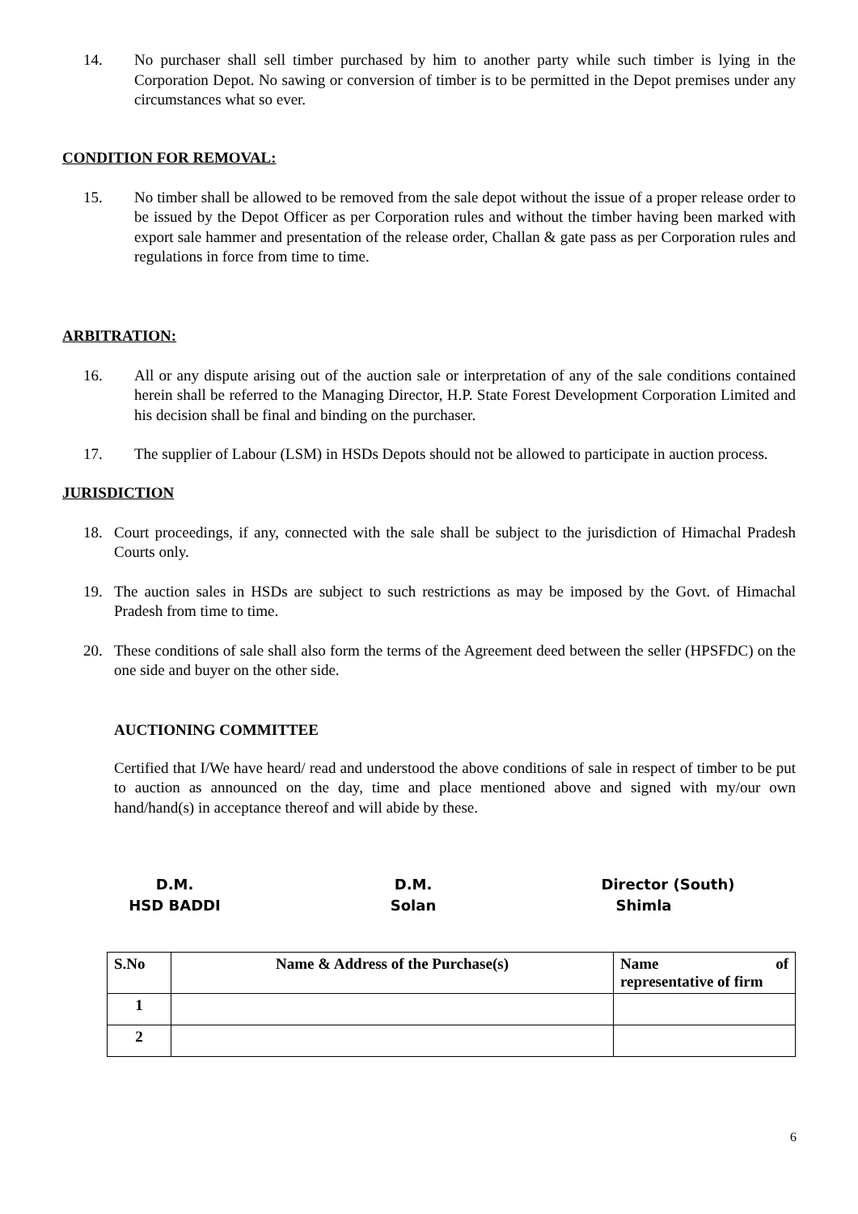14. No purchaser shall sell timber purchased by him to another party while such timber is lying in the Corporation Depot. No sawing or conversion of timber is to be permitted in the Depot premises under any circumstances what so ever.
CONDITION FOR REMOVAL:
15. No timber shall be allowed to be removed from the sale depot without the issue of a proper release order to be issued by the Depot Officer as per Corporation rules and without the timber having been marked with export sale hammer and presentation of the release order, Challan & gate pass as per Corporation rules and regulations in force from time to time.
ARBITRATION:
16. All or any dispute arising out of the auction sale or interpretation of any of the sale conditions contained herein shall be referred to the Managing Director, H.P. State Forest Development Corporation Limited and his decision shall be final and binding on the purchaser.
17. The supplier of Labour (LSM) in HSDs Depots should not be allowed to participate in auction process.
JURISDICTION
18. Court proceedings, if any, connected with the sale shall be subject to the jurisdiction of Himachal Pradesh Courts only.
19. The auction sales in HSDs are subject to such restrictions as may be imposed by the Govt. of Himachal Pradesh from time to time.
20. These conditions of sale shall also form the terms of the Agreement deed between the seller (HPSFDC) on the one side and buyer on the other side.
AUCTIONING COMMITTEE
Certified that I/We have heard/ read and understood the above conditions of sale in respect of timber to be put to auction as announced on the day, time and place mentioned above and signed with my/our own hand/hand(s) in acceptance thereof and will abide by these.
D.M.
HSD BADDI
D.M.
Solan
Director (South)
Shimla
| S.No | Name & Address of the Purchase(s) | Name of representative of firm |
| 1 | | |
| 2 | | |
6